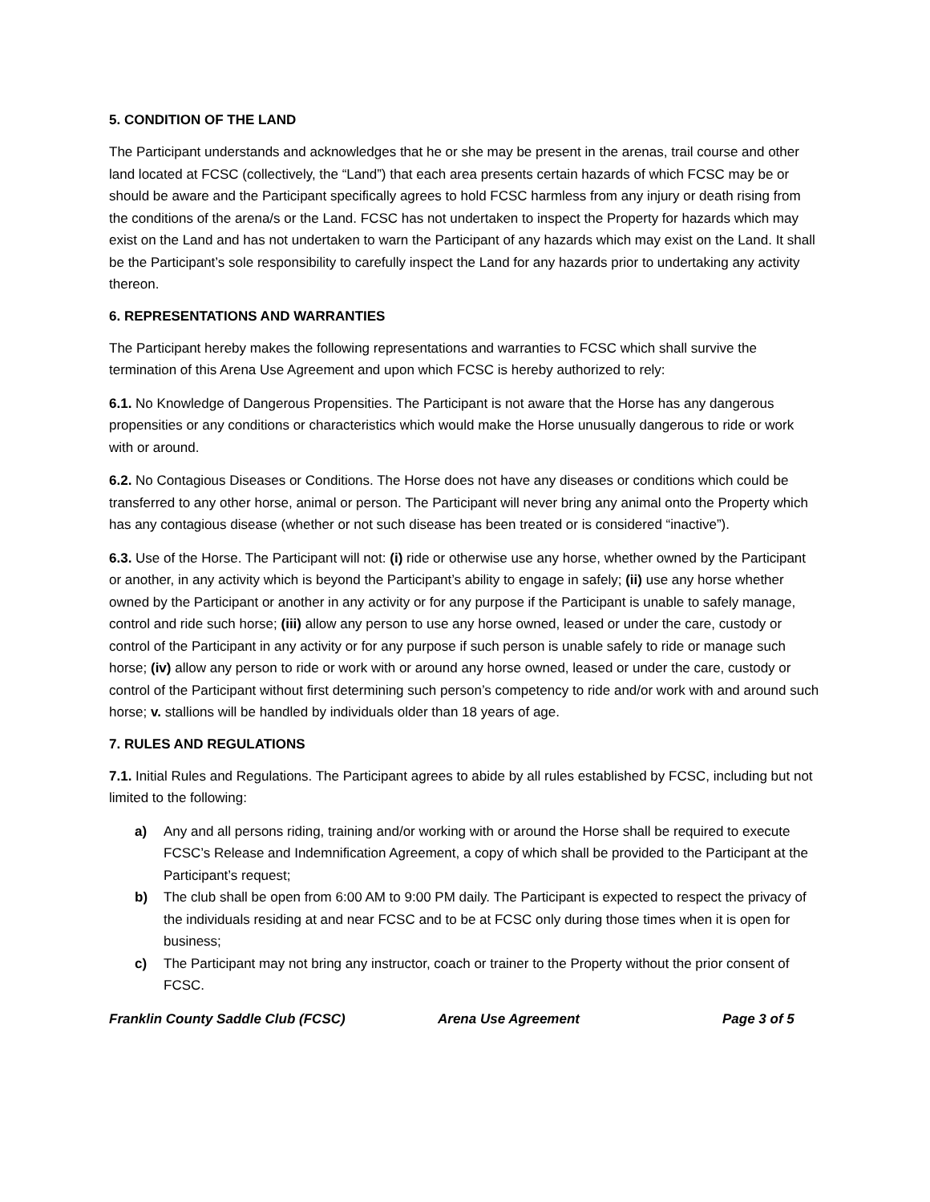5. CONDITION OF THE LAND
The Participant understands and acknowledges that he or she may be present in the arenas, trail course and other land located at FCSC (collectively, the “Land”) that each area presents certain hazards of which FCSC may be or should be aware and the Participant specifically agrees to hold FCSC harmless from any injury or death rising from the conditions of the arena/s or the Land. FCSC has not undertaken to inspect the Property for hazards which may exist on the Land and has not undertaken to warn the Participant of any hazards which may exist on the Land. It shall be the Participant’s sole responsibility to carefully inspect the Land for any hazards prior to undertaking any activity thereon.
6. REPRESENTATIONS AND WARRANTIES
The Participant hereby makes the following representations and warranties to FCSC which shall survive the termination of this Arena Use Agreement and upon which FCSC is hereby authorized to rely:
6.1. No Knowledge of Dangerous Propensities. The Participant is not aware that the Horse has any dangerous propensities or any conditions or characteristics which would make the Horse unusually dangerous to ride or work with or around.
6.2. No Contagious Diseases or Conditions. The Horse does not have any diseases or conditions which could be transferred to any other horse, animal or person. The Participant will never bring any animal onto the Property which has any contagious disease (whether or not such disease has been treated or is considered “inactive”).
6.3. Use of the Horse. The Participant will not: (i) ride or otherwise use any horse, whether owned by the Participant or another, in any activity which is beyond the Participant’s ability to engage in safely; (ii) use any horse whether owned by the Participant or another in any activity or for any purpose if the Participant is unable to safely manage, control and ride such horse; (iii) allow any person to use any horse owned, leased or under the care, custody or control of the Participant in any activity or for any purpose if such person is unable safely to ride or manage such horse; (iv) allow any person to ride or work with or around any horse owned, leased or under the care, custody or control of the Participant without first determining such person’s competency to ride and/or work with and around such horse; v. stallions will be handled by individuals older than 18 years of age.
7. RULES AND REGULATIONS
7.1. Initial Rules and Regulations. The Participant agrees to abide by all rules established by FCSC, including but not limited to the following:
a) Any and all persons riding, training and/or working with or around the Horse shall be required to execute FCSC’s Release and Indemnification Agreement, a copy of which shall be provided to the Participant at the Participant’s request;
b) The club shall be open from 6:00 AM to 9:00 PM daily. The Participant is expected to respect the privacy of the individuals residing at and near FCSC and to be at FCSC only during those times when it is open for business;
c) The Participant may not bring any instructor, coach or trainer to the Property without the prior consent of FCSC.
Franklin County Saddle Club (FCSC) Arena Use Agreement Page 3 of 5